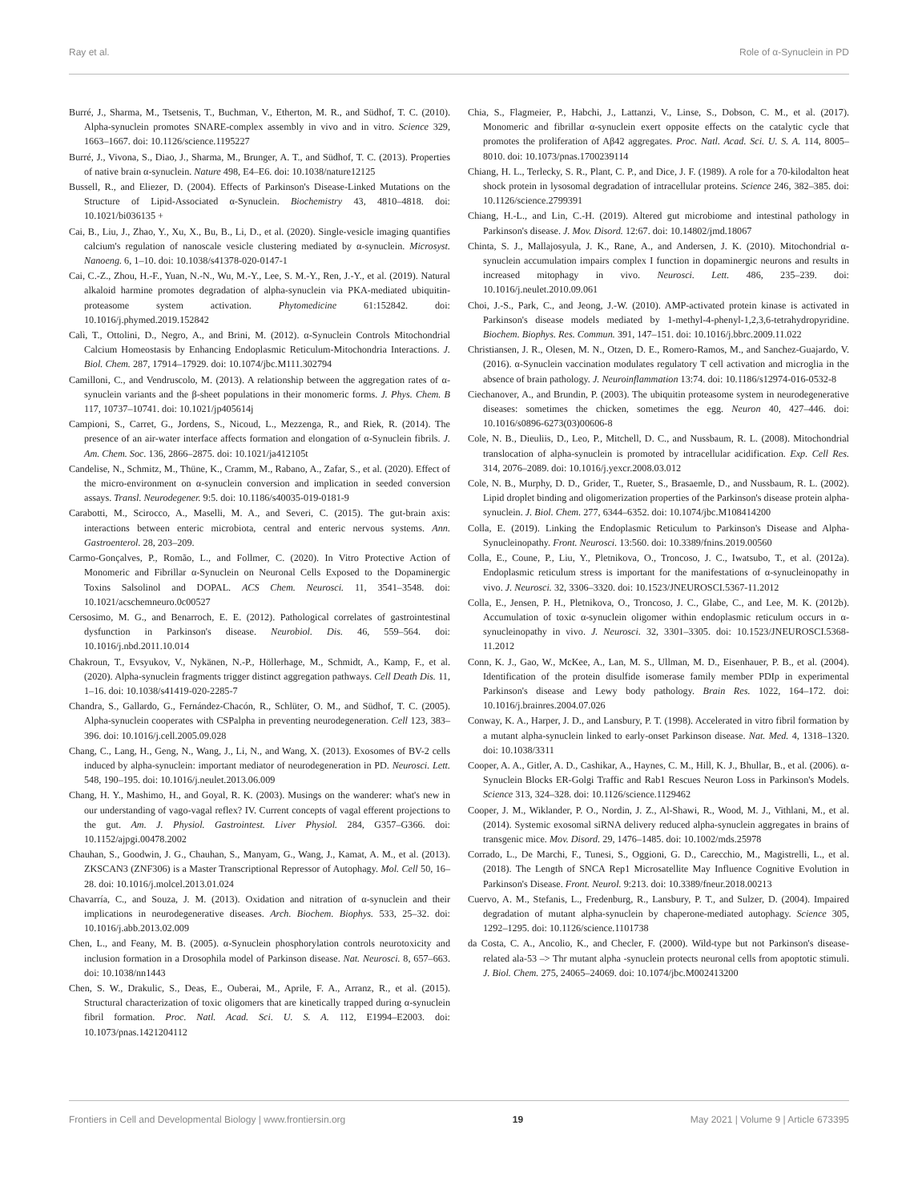Ray et al. Role of α-Synuclein in PD
Burré, J., Sharma, M., Tsetsenis, T., Buchman, V., Etherton, M. R., and Südhof, T. C. (2010). Alpha-synuclein promotes SNARE-complex assembly in vivo and in vitro. Science 329, 1663–1667. doi: 10.1126/science.1195227
Burré, J., Vivona, S., Diao, J., Sharma, M., Brunger, A. T., and Südhof, T. C. (2013). Properties of native brain α-synuclein. Nature 498, E4–E6. doi: 10.1038/nature12125
Bussell, R., and Eliezer, D. (2004). Effects of Parkinson's Disease-Linked Mutations on the Structure of Lipid-Associated α-Synuclein. Biochemistry 43, 4810–4818. doi: 10.1021/bi036135 +
Cai, B., Liu, J., Zhao, Y., Xu, X., Bu, B., Li, D., et al. (2020). Single-vesicle imaging quantifies calcium's regulation of nanoscale vesicle clustering mediated by α-synuclein. Microsyst. Nanoeng. 6, 1–10. doi: 10.1038/s41378-020-0147-1
Cai, C.-Z., Zhou, H.-F., Yuan, N.-N., Wu, M.-Y., Lee, S. M.-Y., Ren, J.-Y., et al. (2019). Natural alkaloid harmine promotes degradation of alpha-synuclein via PKA-mediated ubiquitin-proteasome system activation. Phytomedicine 61:152842. doi: 10.1016/j.phymed.2019.152842
Calì, T., Ottolini, D., Negro, A., and Brini, M. (2012). α-Synuclein Controls Mitochondrial Calcium Homeostasis by Enhancing Endoplasmic Reticulum-Mitochondria Interactions. J. Biol. Chem. 287, 17914–17929. doi: 10.1074/jbc.M111.302794
Camilloni, C., and Vendruscolo, M. (2013). A relationship between the aggregation rates of α-synuclein variants and the β-sheet populations in their monomeric forms. J. Phys. Chem. B 117, 10737–10741. doi: 10.1021/jp405614j
Campioni, S., Carret, G., Jordens, S., Nicoud, L., Mezzenga, R., and Riek, R. (2014). The presence of an air-water interface affects formation and elongation of α-Synuclein fibrils. J. Am. Chem. Soc. 136, 2866–2875. doi: 10.1021/ja412105t
Candelise, N., Schmitz, M., Thüne, K., Cramm, M., Rabano, A., Zafar, S., et al. (2020). Effect of the micro-environment on α-synuclein conversion and implication in seeded conversion assays. Transl. Neurodegener. 9:5. doi: 10.1186/s40035-019-0181-9
Carabotti, M., Scirocco, A., Maselli, M. A., and Severi, C. (2015). The gut-brain axis: interactions between enteric microbiota, central and enteric nervous systems. Ann. Gastroenterol. 28, 203–209.
Carmo-Gonçalves, P., Romão, L., and Follmer, C. (2020). In Vitro Protective Action of Monomeric and Fibrillar α-Synuclein on Neuronal Cells Exposed to the Dopaminergic Toxins Salsolinol and DOPAL. ACS Chem. Neurosci. 11, 3541–3548. doi: 10.1021/acschemneuro.0c00527
Cersosimo, M. G., and Benarroch, E. E. (2012). Pathological correlates of gastrointestinal dysfunction in Parkinson's disease. Neurobiol. Dis. 46, 559–564. doi: 10.1016/j.nbd.2011.10.014
Chakroun, T., Evsyukov, V., Nykänen, N.-P., Höllerhage, M., Schmidt, A., Kamp, F., et al. (2020). Alpha-synuclein fragments trigger distinct aggregation pathways. Cell Death Dis. 11, 1–16. doi: 10.1038/s41419-020-2285-7
Chandra, S., Gallardo, G., Fernández-Chacón, R., Schlüter, O. M., and Südhof, T. C. (2005). Alpha-synuclein cooperates with CSPalpha in preventing neurodegeneration. Cell 123, 383–396. doi: 10.1016/j.cell.2005.09.028
Chang, C., Lang, H., Geng, N., Wang, J., Li, N., and Wang, X. (2013). Exosomes of BV-2 cells induced by alpha-synuclein: important mediator of neurodegeneration in PD. Neurosci. Lett. 548, 190–195. doi: 10.1016/j.neulet.2013.06.009
Chang, H. Y., Mashimo, H., and Goyal, R. K. (2003). Musings on the wanderer: what's new in our understanding of vago-vagal reflex? IV. Current concepts of vagal efferent projections to the gut. Am. J. Physiol. Gastrointest. Liver Physiol. 284, G357–G366. doi: 10.1152/ajpgi.00478.2002
Chauhan, S., Goodwin, J. G., Chauhan, S., Manyam, G., Wang, J., Kamat, A. M., et al. (2013). ZKSCAN3 (ZNF306) is a Master Transcriptional Repressor of Autophagy. Mol. Cell 50, 16–28. doi: 10.1016/j.molcel.2013.01.024
Chavarría, C., and Souza, J. M. (2013). Oxidation and nitration of α-synuclein and their implications in neurodegenerative diseases. Arch. Biochem. Biophys. 533, 25–32. doi: 10.1016/j.abb.2013.02.009
Chen, L., and Feany, M. B. (2005). α-Synuclein phosphorylation controls neurotoxicity and inclusion formation in a Drosophila model of Parkinson disease. Nat. Neurosci. 8, 657–663. doi: 10.1038/nn1443
Chen, S. W., Drakulic, S., Deas, E., Ouberai, M., Aprile, F. A., Arranz, R., et al. (2015). Structural characterization of toxic oligomers that are kinetically trapped during α-synuclein fibril formation. Proc. Natl. Acad. Sci. U. S. A. 112, E1994–E2003. doi: 10.1073/pnas.1421204112
Chia, S., Flagmeier, P., Habchi, J., Lattanzi, V., Linse, S., Dobson, C. M., et al. (2017). Monomeric and fibrillar α-synuclein exert opposite effects on the catalytic cycle that promotes the proliferation of Aβ42 aggregates. Proc. Natl. Acad. Sci. U. S. A. 114, 8005–8010. doi: 10.1073/pnas.1700239114
Chiang, H. L., Terlecky, S. R., Plant, C. P., and Dice, J. F. (1989). A role for a 70-kilodalton heat shock protein in lysosomal degradation of intracellular proteins. Science 246, 382–385. doi: 10.1126/science.2799391
Chiang, H.-L., and Lin, C.-H. (2019). Altered gut microbiome and intestinal pathology in Parkinson's disease. J. Mov. Disord. 12:67. doi: 10.14802/jmd.18067
Chinta, S. J., Mallajosyula, J. K., Rane, A., and Andersen, J. K. (2010). Mitochondrial α-synuclein accumulation impairs complex I function in dopaminergic neurons and results in increased mitophagy in vivo. Neurosci. Lett. 486, 235–239. doi: 10.1016/j.neulet.2010.09.061
Choi, J.-S., Park, C., and Jeong, J.-W. (2010). AMP-activated protein kinase is activated in Parkinson's disease models mediated by 1-methyl-4-phenyl-1,2,3,6-tetrahydropyridine. Biochem. Biophys. Res. Commun. 391, 147–151. doi: 10.1016/j.bbrc.2009.11.022
Christiansen, J. R., Olesen, M. N., Otzen, D. E., Romero-Ramos, M., and Sanchez-Guajardo, V. (2016). α-Synuclein vaccination modulates regulatory T cell activation and microglia in the absence of brain pathology. J. Neuroinflammation 13:74. doi: 10.1186/s12974-016-0532-8
Ciechanover, A., and Brundin, P. (2003). The ubiquitin proteasome system in neurodegenerative diseases: sometimes the chicken, sometimes the egg. Neuron 40, 427–446. doi: 10.1016/s0896-6273(03)00606-8
Cole, N. B., Dieuliis, D., Leo, P., Mitchell, D. C., and Nussbaum, R. L. (2008). Mitochondrial translocation of alpha-synuclein is promoted by intracellular acidification. Exp. Cell Res. 314, 2076–2089. doi: 10.1016/j.yexcr.2008.03.012
Cole, N. B., Murphy, D. D., Grider, T., Rueter, S., Brasaemle, D., and Nussbaum, R. L. (2002). Lipid droplet binding and oligomerization properties of the Parkinson's disease protein alpha-synuclein. J. Biol. Chem. 277, 6344–6352. doi: 10.1074/jbc.M108414200
Colla, E. (2019). Linking the Endoplasmic Reticulum to Parkinson's Disease and Alpha-Synucleinopathy. Front. Neurosci. 13:560. doi: 10.3389/fnins.2019.00560
Colla, E., Coune, P., Liu, Y., Pletnikova, O., Troncoso, J. C., Iwatsubo, T., et al. (2012a). Endoplasmic reticulum stress is important for the manifestations of α-synucleinopathy in vivo. J. Neurosci. 32, 3306–3320. doi: 10.1523/JNEUROSCI.5367-11.2012
Colla, E., Jensen, P. H., Pletnikova, O., Troncoso, J. C., Glabe, C., and Lee, M. K. (2012b). Accumulation of toxic α-synuclein oligomer within endoplasmic reticulum occurs in α-synucleinopathy in vivo. J. Neurosci. 32, 3301–3305. doi: 10.1523/JNEUROSCI.5368-11.2012
Conn, K. J., Gao, W., McKee, A., Lan, M. S., Ullman, M. D., Eisenhauer, P. B., et al. (2004). Identification of the protein disulfide isomerase family member PDIp in experimental Parkinson's disease and Lewy body pathology. Brain Res. 1022, 164–172. doi: 10.1016/j.brainres.2004.07.026
Conway, K. A., Harper, J. D., and Lansbury, P. T. (1998). Accelerated in vitro fibril formation by a mutant alpha-synuclein linked to early-onset Parkinson disease. Nat. Med. 4, 1318–1320. doi: 10.1038/3311
Cooper, A. A., Gitler, A. D., Cashikar, A., Haynes, C. M., Hill, K. J., Bhullar, B., et al. (2006). α-Synuclein Blocks ER-Golgi Traffic and Rab1 Rescues Neuron Loss in Parkinson's Models. Science 313, 324–328. doi: 10.1126/science.1129462
Cooper, J. M., Wiklander, P. O., Nordin, J. Z., Al-Shawi, R., Wood, M. J., Vithlani, M., et al. (2014). Systemic exosomal siRNA delivery reduced alpha-synuclein aggregates in brains of transgenic mice. Mov. Disord. 29, 1476–1485. doi: 10.1002/mds.25978
Corrado, L., De Marchi, F., Tunesi, S., Oggioni, G. D., Carecchio, M., Magistrelli, L., et al. (2018). The Length of SNCA Rep1 Microsatellite May Influence Cognitive Evolution in Parkinson's Disease. Front. Neurol. 9:213. doi: 10.3389/fneur.2018.00213
Cuervo, A. M., Stefanis, L., Fredenburg, R., Lansbury, P. T., and Sulzer, D. (2004). Impaired degradation of mutant alpha-synuclein by chaperone-mediated autophagy. Science 305, 1292–1295. doi: 10.1126/science.1101738
da Costa, C. A., Ancolio, K., and Checler, F. (2000). Wild-type but not Parkinson's disease-related ala-53 –> Thr mutant alpha -synuclein protects neuronal cells from apoptotic stimuli. J. Biol. Chem. 275, 24065–24069. doi: 10.1074/jbc.M002413200
Frontiers in Cell and Developmental Biology | www.frontiersin.org 19 May 2021 | Volume 9 | Article 673395